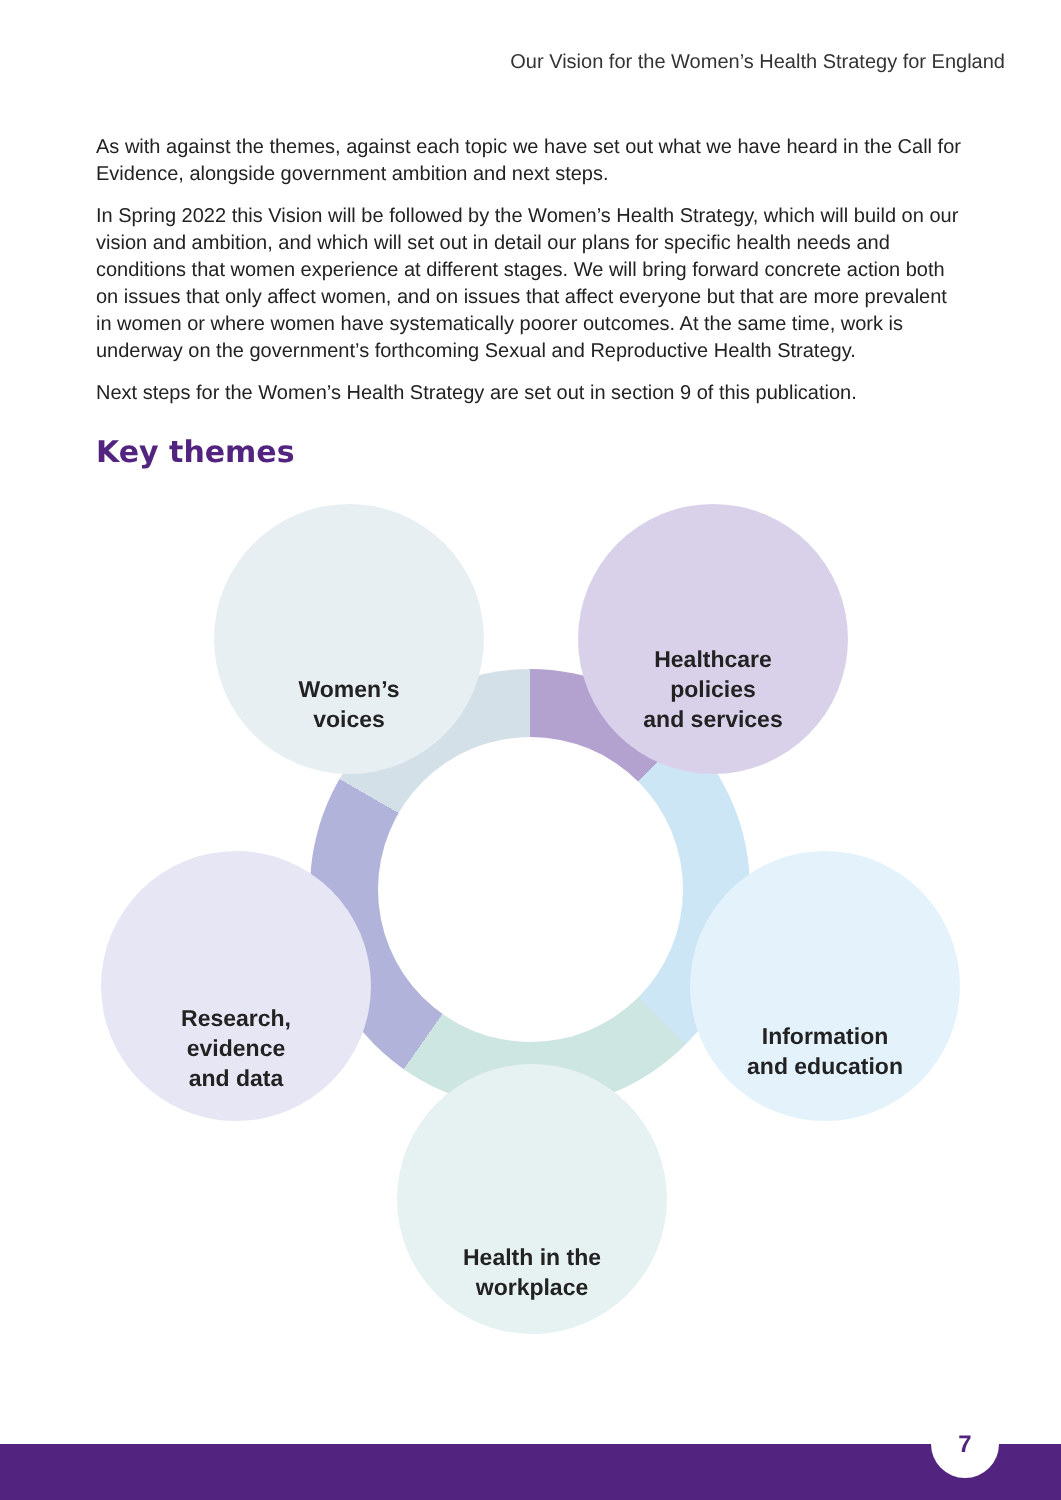Our Vision for the Women’s Health Strategy for England
As with against the themes, against each topic we have set out what we have heard in the Call for Evidence, alongside government ambition and next steps.
In Spring 2022 this Vision will be followed by the Women’s Health Strategy, which will build on our vision and ambition, and which will set out in detail our plans for specific health needs and conditions that women experience at different stages. We will bring forward concrete action both on issues that only affect women, and on issues that affect everyone but that are more prevalent in women or where women have systematically poorer outcomes. At the same time, work is underway on the government’s forthcoming Sexual and Reproductive Health Strategy.
Next steps for the Women’s Health Strategy are set out in section 9 of this publication.
Key themes
Women’s
voices
Healthcare
policies
and services
Research,
evidence
and data
Information
and education
Health in the
workplace
7